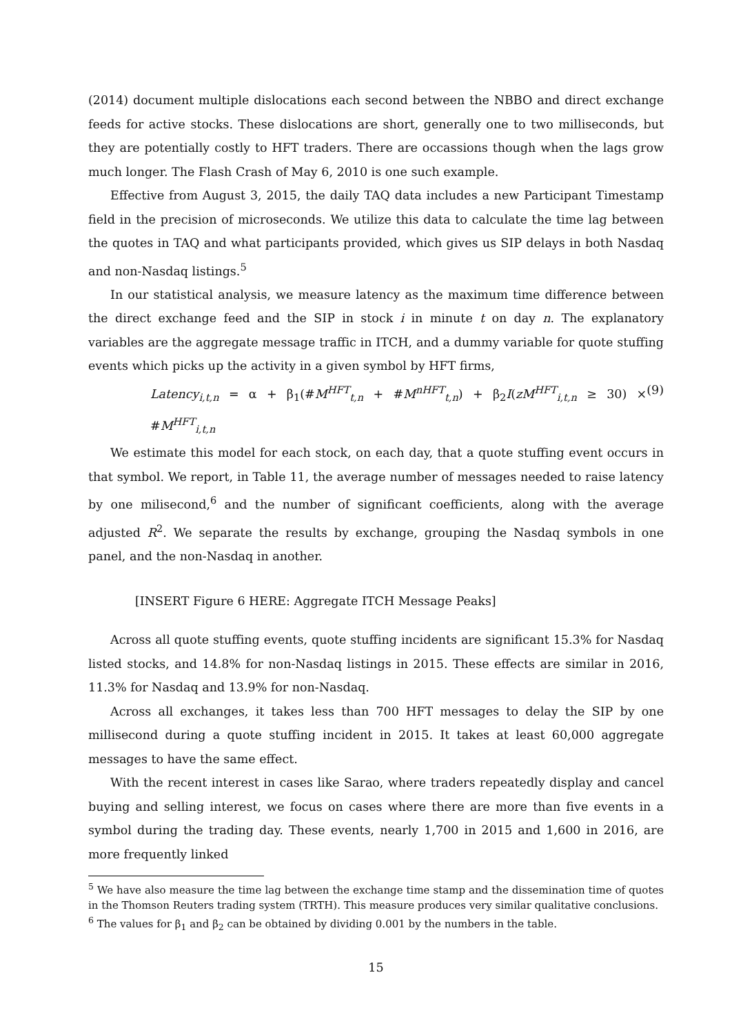(2014) document multiple dislocations each second between the NBBO and direct exchange feeds for active stocks. These dislocations are short, generally one to two milliseconds, but they are potentially costly to HFT traders. There are occassions though when the lags grow much longer. The Flash Crash of May 6, 2010 is one such example.
Effective from August 3, 2015, the daily TAQ data includes a new Participant Timestamp field in the precision of microseconds. We utilize this data to calculate the time lag between the quotes in TAQ and what participants provided, which gives us SIP delays in both Nasdaq and non-Nasdaq listings.<sup>5</sup>
In our statistical analysis, we measure latency as the maximum time difference between the direct exchange feed and the SIP in stock i in minute t on day n. The explanatory variables are the aggregate message traffic in ITCH, and a dummy variable for quote stuffing events which picks up the activity in a given symbol by HFT firms,
Latency<sub>i,t,n</sub> = α + β<sub>1</sub>(#M<sup>HFT</sup><sub>t,n</sub> + #M<sup>nHFT</sup><sub>t,n</sub>) + β<sub>2</sub>I(zM<sup>HFT</sup><sub>i,t,n</sub> ≥ 30) × #M<sup>HFT</sup><sub>i,t,n</sub> (9)
We estimate this model for each stock, on each day, that a quote stuffing event occurs in that symbol. We report, in Table 11, the average number of messages needed to raise latency by one milisecond,<sup>6</sup> and the number of significant coefficients, along with the average adjusted R<sup>2</sup>. We separate the results by exchange, grouping the Nasdaq symbols in one panel, and the non-Nasdaq in another.
[INSERT Figure 6 HERE: Aggregate ITCH Message Peaks]
Across all quote stuffing events, quote stuffing incidents are significant 15.3% for Nasdaq listed stocks, and 14.8% for non-Nasdaq listings in 2015. These effects are similar in 2016, 11.3% for Nasdaq and 13.9% for non-Nasdaq.
Across all exchanges, it takes less than 700 HFT messages to delay the SIP by one millisecond during a quote stuffing incident in 2015. It takes at least 60,000 aggregate messages to have the same effect.
With the recent interest in cases like Sarao, where traders repeatedly display and cancel buying and selling interest, we focus on cases where there are more than five events in a symbol during the trading day. These events, nearly 1,700 in 2015 and 1,600 in 2016, are more frequently linked
<sup>5</sup> We have also measure the time lag between the exchange time stamp and the dissemination time of quotes in the Thomson Reuters trading system (TRTH). This measure produces very similar qualitative conclusions.
<sup>6</sup> The values for β<sub>1</sub> and β<sub>2</sub> can be obtained by dividing 0.001 by the numbers in the table.
15